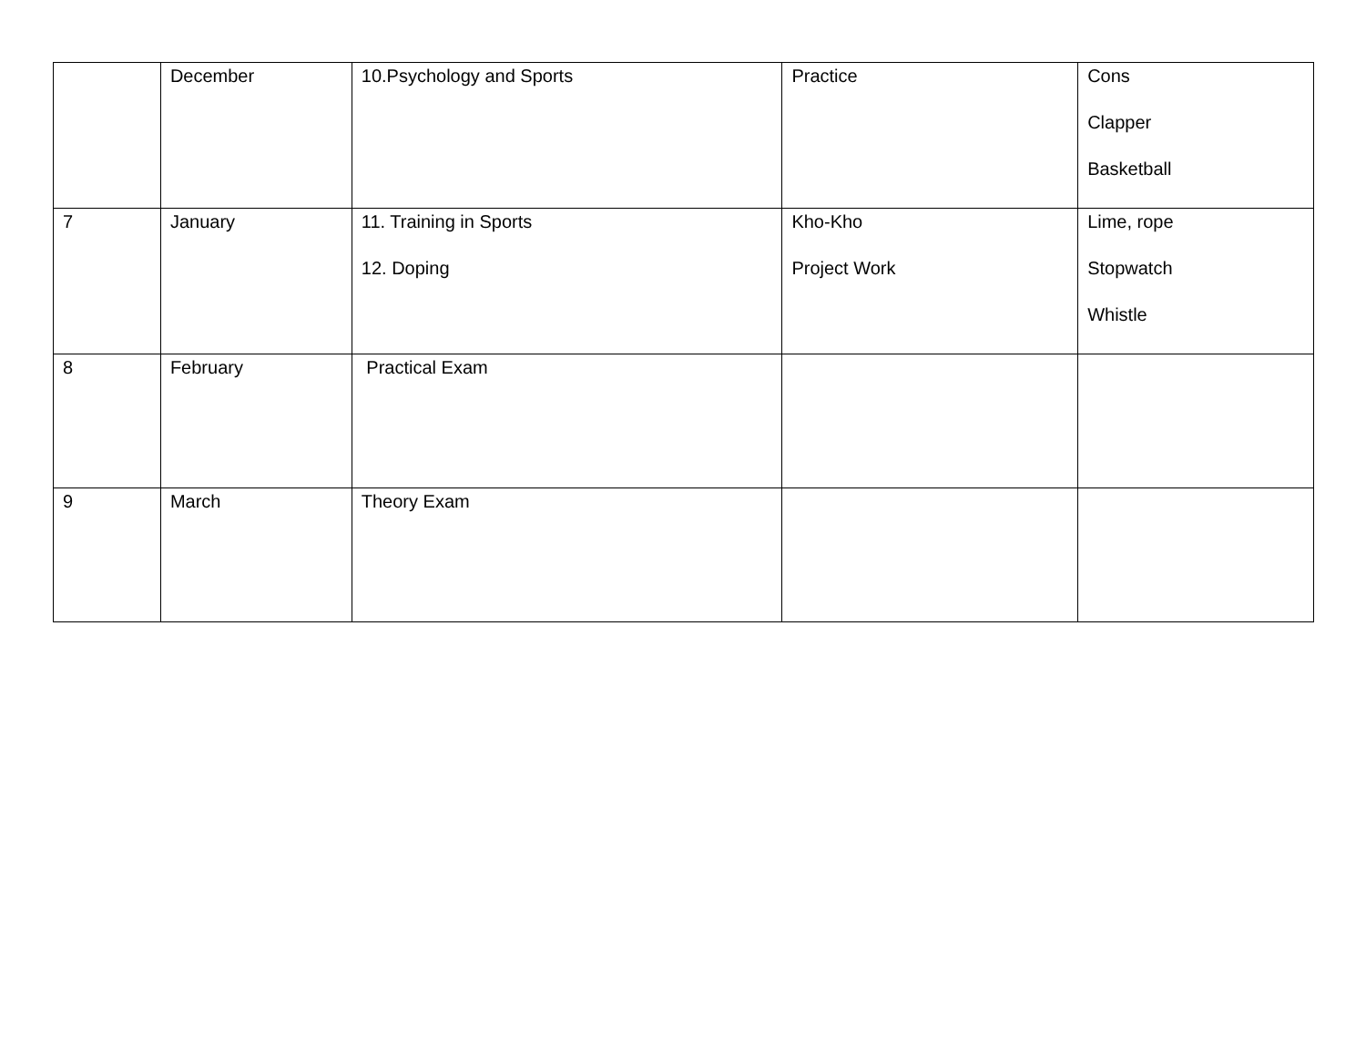| | December | 10.Psychology and Sports | Practice | Cons Clapper Basketball |
| 7 | January | 11. Training in Sports 12. Doping | Kho-Kho Project Work | Lime, rope Stopwatch Whistle |
| 8 | February | Practical Exam | | |
| 9 | March | Theory Exam | | |